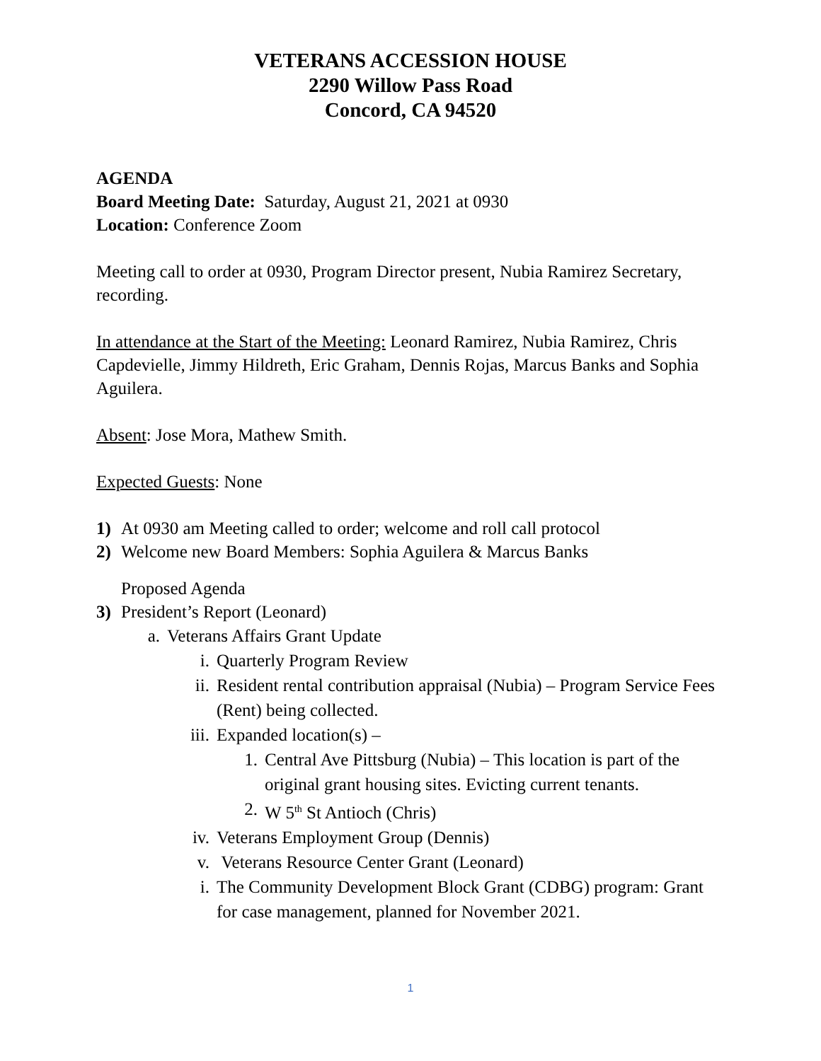VETERANS ACCESSION HOUSE
2290 Willow Pass Road
Concord, CA 94520
AGENDA
Board Meeting Date: Saturday, August 21, 2021 at 0930
Location: Conference Zoom
Meeting call to order at 0930, Program Director present, Nubia Ramirez Secretary, recording.
In attendance at the Start of the Meeting: Leonard Ramirez, Nubia Ramirez, Chris Capdevielle, Jimmy Hildreth, Eric Graham, Dennis Rojas, Marcus Banks and Sophia Aguilera.
Absent: Jose Mora, Mathew Smith.
Expected Guests: None
1) At 0930 am Meeting called to order; welcome and roll call protocol
2) Welcome new Board Members: Sophia Aguilera & Marcus Banks
Proposed Agenda
3) President’s Report (Leonard)
a. Veterans Affairs Grant Update
i. Quarterly Program Review
ii. Resident rental contribution appraisal (Nubia) – Program Service Fees (Rent) being collected.
iii. Expanded location(s) –
1. Central Ave Pittsburg (Nubia) – This location is part of the original grant housing sites. Evicting current tenants.
2. W 5<sup>th</sup> St Antioch (Chris)
iv. Veterans Employment Group (Dennis)
v. Veterans Resource Center Grant (Leonard)
i. The Community Development Block Grant (CDBG) program: Grant for case management, planned for November 2021.
1